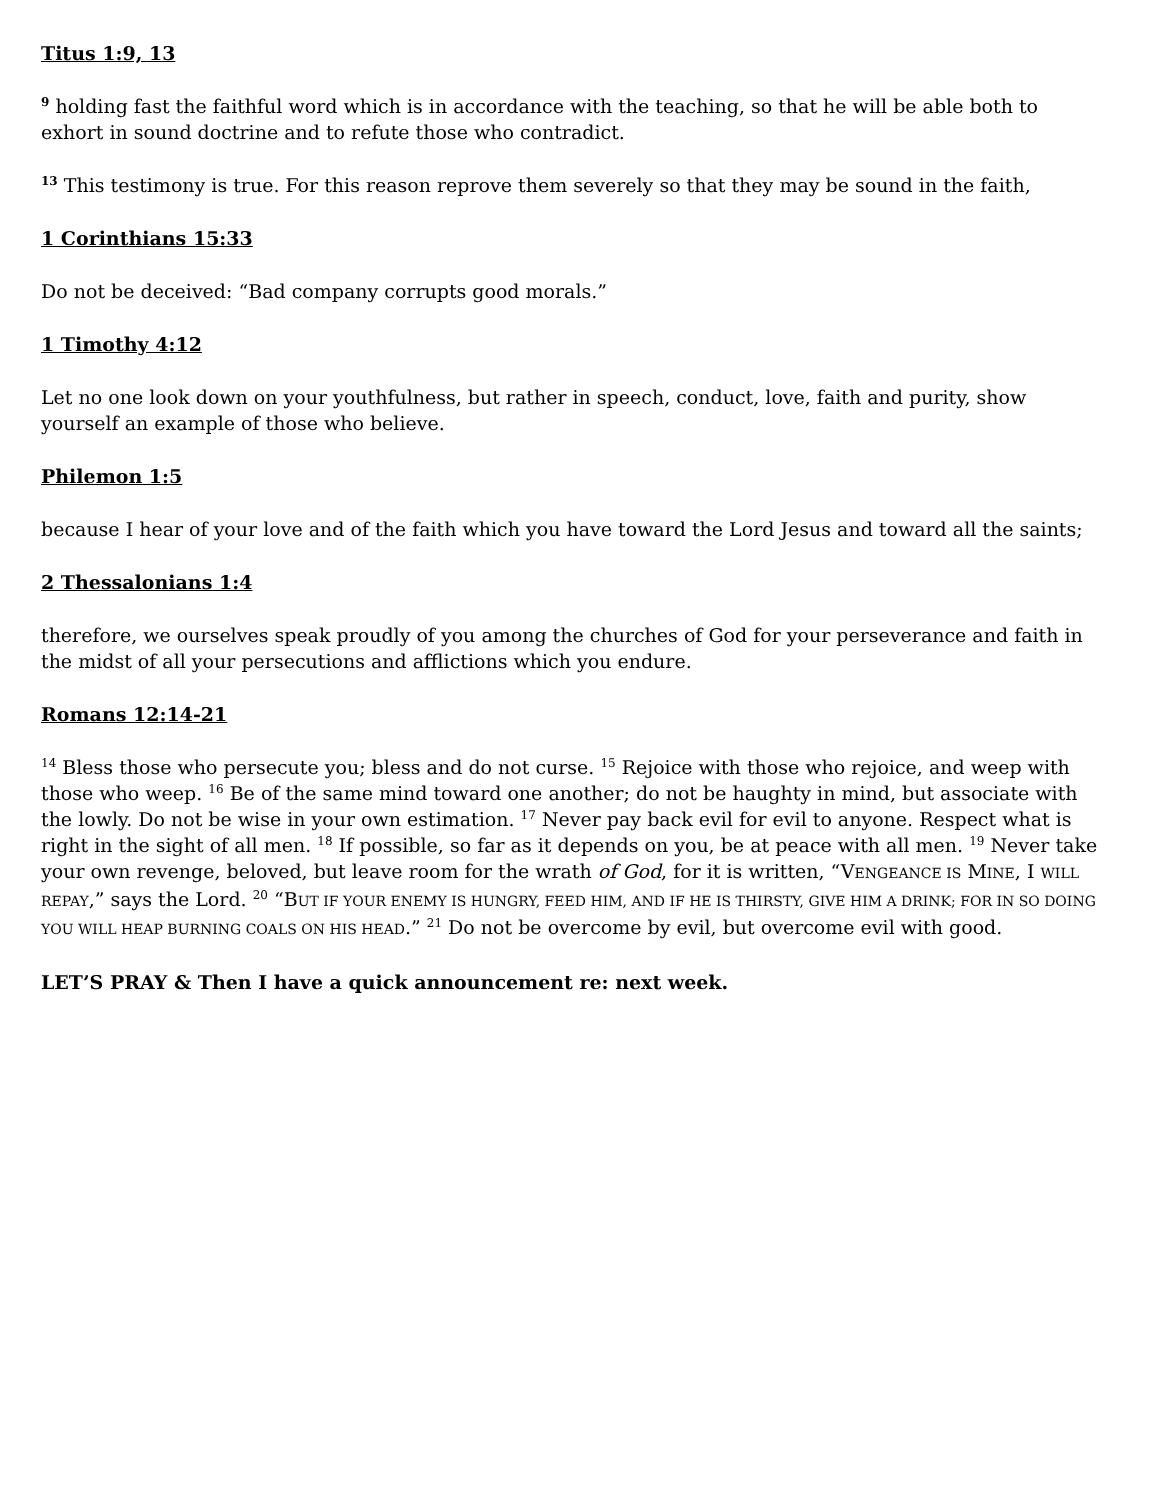Titus 1:9, 13
<sup>9</sup> holding fast the faithful word which is in accordance with the teaching, so that he will be able both to exhort in sound doctrine and to refute those who contradict.
<sup>13</sup> This testimony is true. For this reason reprove them severely so that they may be sound in the faith,
1 Corinthians 15:33
Do not be deceived: “Bad company corrupts good morals.”
1 Timothy 4:12
Let no one look down on your youthfulness, but rather in speech, conduct, love, faith and purity, show yourself an example of those who believe.
Philemon 1:5
because I hear of your love and of the faith which you have toward the Lord Jesus and toward all the saints;
2 Thessalonians 1:4
therefore, we ourselves speak proudly of you among the churches of God for your perseverance and faith in the midst of all your persecutions and afflictions which you endure.
Romans 12:14-21
<sup>14</sup> Bless those who persecute you; bless and do not curse. <sup>15</sup> Rejoice with those who rejoice, and weep with those who weep. <sup>16</sup> Be of the same mind toward one another; do not be haughty in mind, but associate with the lowly. Do not be wise in your own estimation. <sup>17</sup> Never pay back evil for evil to anyone. Respect what is right in the sight of all men. <sup>18</sup> If possible, so far as it depends on you, be at peace with all men. <sup>19</sup> Never take your own revenge, beloved, but leave room for the wrath of God, for it is written, “VENGEANCE IS MINE, I WILL REPAY,” says the Lord. <sup>20</sup> “BUT IF YOUR ENEMY IS HUNGRY, FEED HIM, AND IF HE IS THIRSTY, GIVE HIM A DRINK; FOR IN SO DOING YOU WILL HEAP BURNING COALS ON HIS HEAD.” <sup>21</sup> Do not be overcome by evil, but overcome evil with good.
LET’S PRAY & Then I have a quick announcement re: next week.